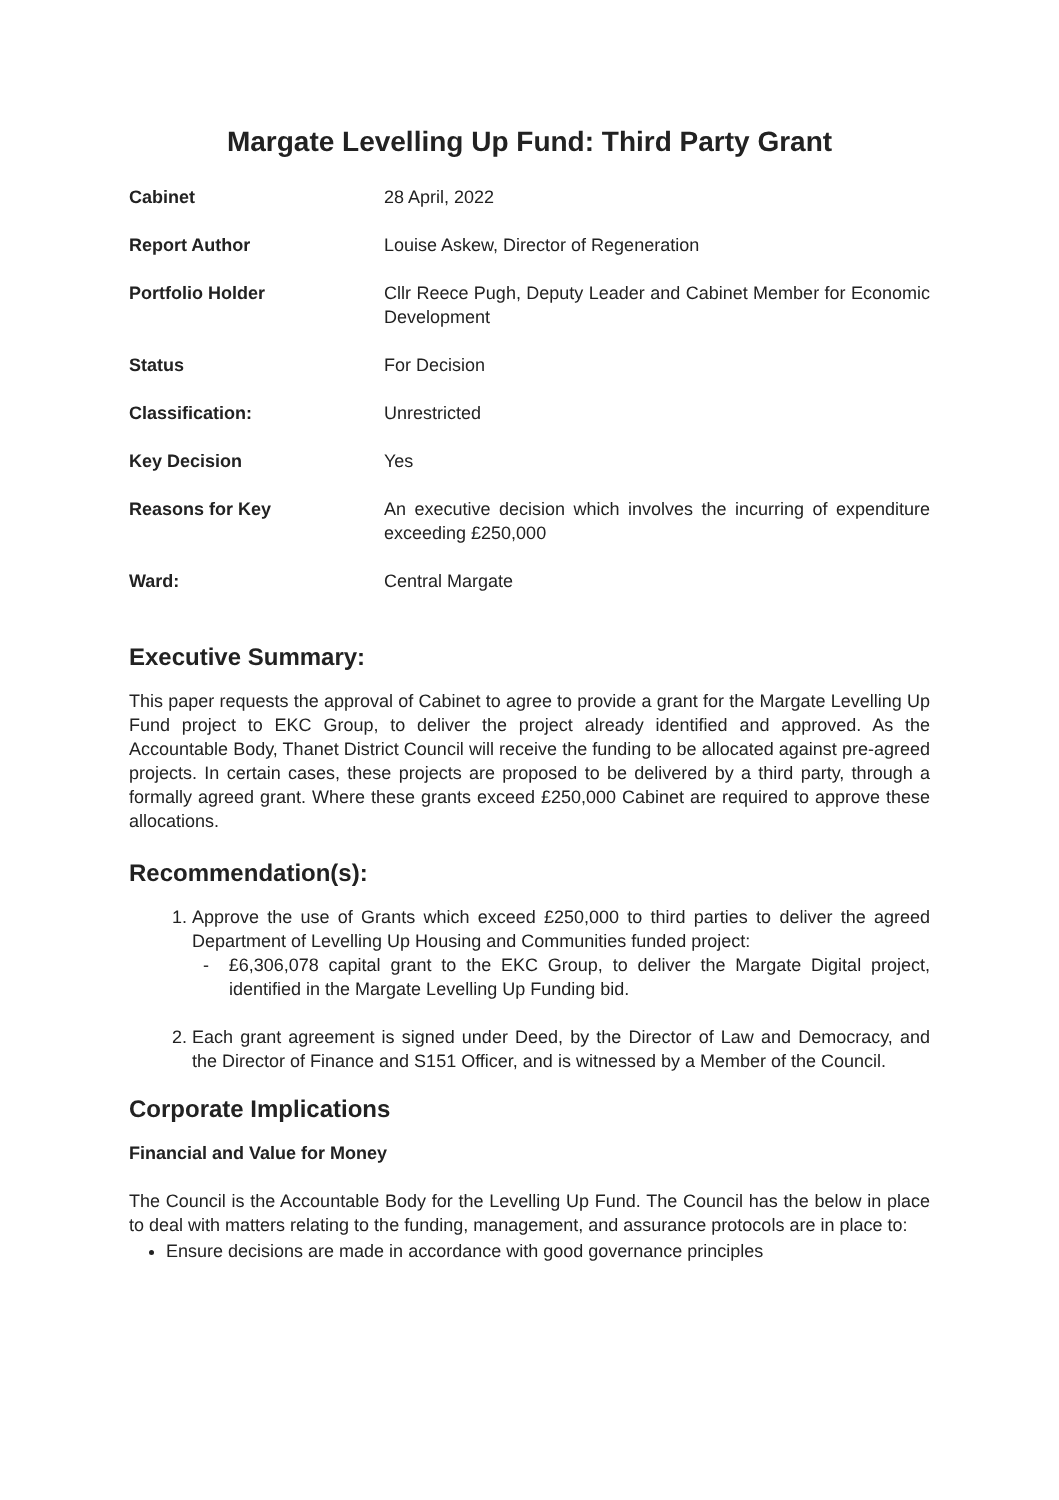Margate Levelling Up Fund: Third Party Grant
| Cabinet | 28 April, 2022 |
| Report Author | Louise Askew, Director of Regeneration |
| Portfolio Holder | Cllr Reece Pugh, Deputy Leader and Cabinet Member for Economic Development |
| Status | For Decision |
| Classification: | Unrestricted |
| Key Decision | Yes |
| Reasons for Key | An executive decision which involves the incurring of expenditure exceeding £250,000 |
| Ward: | Central Margate |
Executive Summary:
This paper requests the approval of Cabinet to agree to provide a grant for the Margate Levelling Up Fund project to EKC Group, to deliver the project already identified and approved. As the Accountable Body, Thanet District Council will receive the funding to be allocated against pre-agreed projects. In certain cases, these projects are proposed to be delivered by a third party, through a formally agreed grant. Where these grants exceed £250,000 Cabinet are required to approve these allocations.
Recommendation(s):
1. Approve the use of Grants which exceed £250,000 to third parties to deliver the agreed Department of Levelling Up Housing and Communities funded project:
- £6,306,078 capital grant to the EKC Group, to deliver the Margate Digital project, identified in the Margate Levelling Up Funding bid.
2. Each grant agreement is signed under Deed, by the Director of Law and Democracy, and the Director of Finance and S151 Officer, and is witnessed by a Member of the Council.
Corporate Implications
Financial and Value for Money
The Council is the Accountable Body for the Levelling Up Fund. The Council has the below in place to deal with matters relating to the funding, management, and assurance protocols are in place to:
Ensure decisions are made in accordance with good governance principles